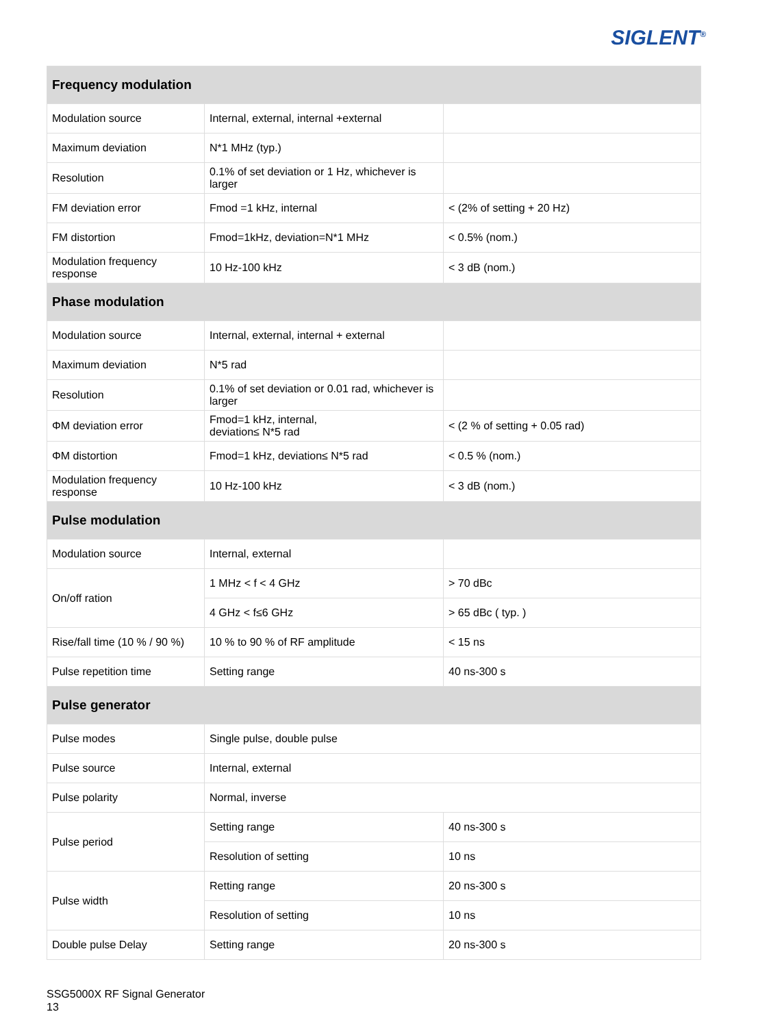SIGLENT<sup>®</sup>
| Frequency modulation | | |
| --- | --- | --- |
| Modulation source | Internal, external, internal +external | |
| Maximum deviation | N*1 MHz (typ.) | |
| Resolution | 0.1% of set deviation or 1 Hz, whichever is larger | |
| FM deviation error | Fmod =1 kHz, internal | < (2% of setting + 20 Hz) |
| FM distortion | Fmod=1kHz, deviation=N*1 MHz | < 0.5% (nom.) |
| Modulation frequency response | 10 Hz-100 kHz | < 3 dB (nom.) |
| Phase modulation | | |
| Modulation source | Internal, external, internal + external | |
| Maximum deviation | N*5 rad | |
| Resolution | 0.1% of set deviation or 0.01 rad, whichever is larger | |
| ΦM deviation error | Fmod=1 kHz, internal, deviation≤ N*5 rad | < (2 % of setting + 0.05 rad) |
| ΦM distortion | Fmod=1 kHz, deviation≤ N*5 rad | < 0.5 % (nom.) |
| Modulation frequency response | 10 Hz-100 kHz | < 3 dB (nom.) |
| Pulse modulation | | |
| Modulation source | Internal, external | |
| On/off ration | 1 MHz < f < 4 GHz | > 70 dBc |
| | 4 GHz < f≤6 GHz | > 65 dBc ( typ. ) |
| Rise/fall time (10 % / 90 %) | 10 % to 90 % of RF amplitude | < 15 ns |
| Pulse repetition time | Setting range | 40 ns-300 s |
| Pulse generator | | |
| Pulse modes | Single pulse, double pulse | |
| Pulse source | Internal, external | |
| Pulse polarity | Normal, inverse | |
| Pulse period | Setting range | 40 ns-300 s |
| | Resolution of setting | 10 ns |
| Pulse width | Retting range | 20 ns-300 s |
| | Resolution of setting | 10 ns |
| Double pulse Delay | Setting range | 20 ns-300 s |
SSG5000X RF Signal Generator
13